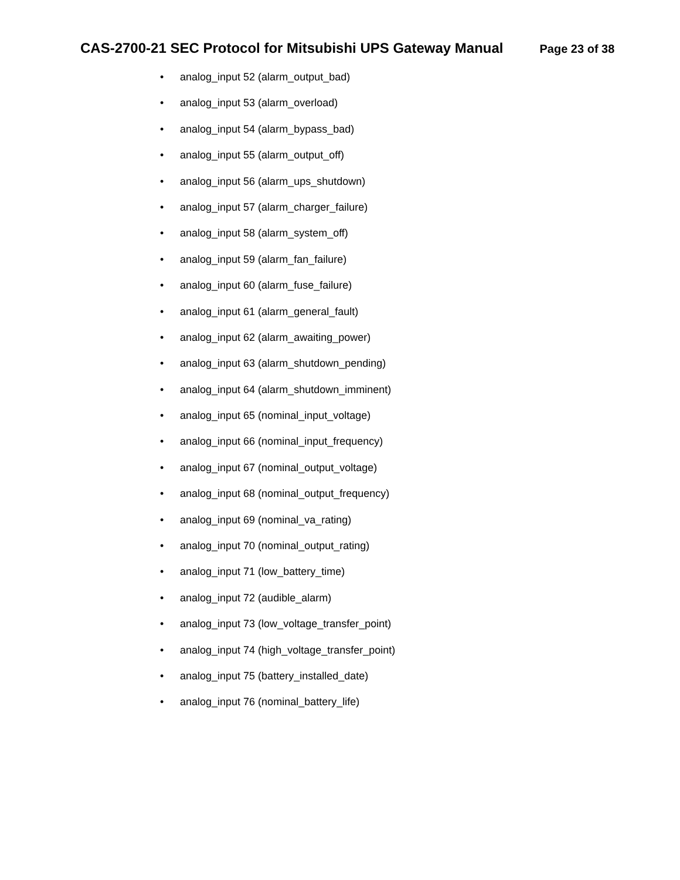CAS-2700-21 SEC Protocol for Mitsubishi UPS Gateway Manual
Page 23 of 38
• analog_input 52 (alarm_output_bad)
• analog_input 53 (alarm_overload)
• analog_input 54 (alarm_bypass_bad)
• analog_input 55 (alarm_output_off)
• analog_input 56 (alarm_ups_shutdown)
• analog_input 57 (alarm_charger_failure)
• analog_input 58 (alarm_system_off)
• analog_input 59 (alarm_fan_failure)
• analog_input 60 (alarm_fuse_failure)
• analog_input 61 (alarm_general_fault)
• analog_input 62 (alarm_awaiting_power)
• analog_input 63 (alarm_shutdown_pending)
• analog_input 64 (alarm_shutdown_imminent)
• analog_input 65 (nominal_input_voltage)
• analog_input 66 (nominal_input_frequency)
• analog_input 67 (nominal_output_voltage)
• analog_input 68 (nominal_output_frequency)
• analog_input 69 (nominal_va_rating)
• analog_input 70 (nominal_output_rating)
• analog_input 71 (low_battery_time)
• analog_input 72 (audible_alarm)
• analog_input 73 (low_voltage_transfer_point)
• analog_input 74 (high_voltage_transfer_point)
• analog_input 75 (battery_installed_date)
• analog_input 76 (nominal_battery_life)